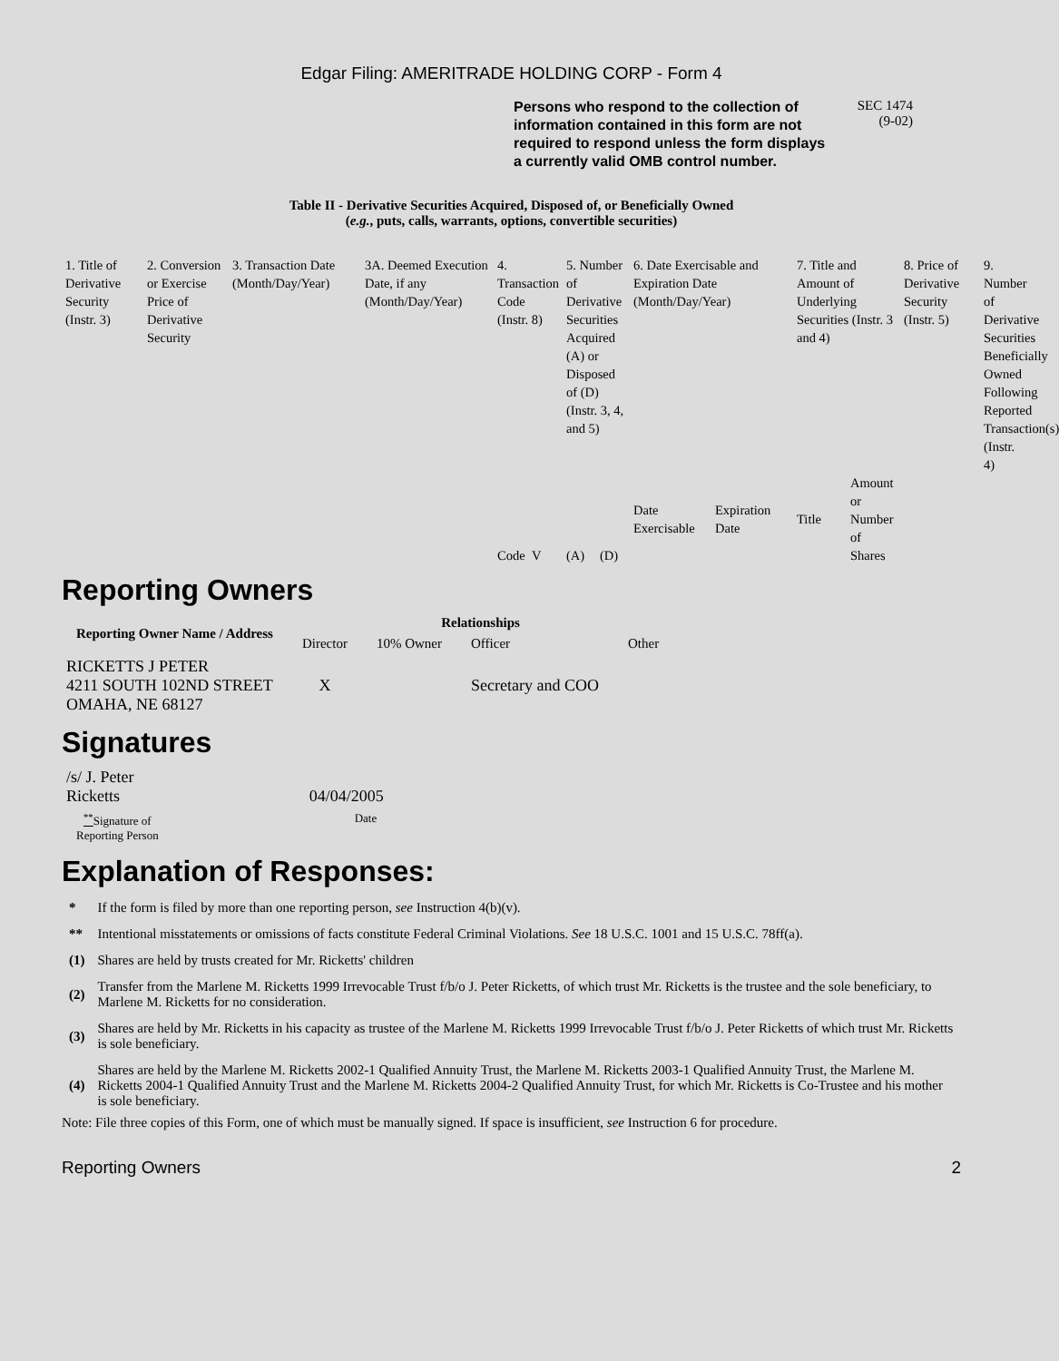Edgar Filing: AMERITRADE HOLDING CORP - Form 4
Persons who respond to the collection of information contained in this form are not required to respond unless the form displays a currently valid OMB control number.
SEC 1474
(9-02)
Table II - Derivative Securities Acquired, Disposed of, or Beneficially Owned
(e.g., puts, calls, warrants, options, convertible securities)
| 1. Title of Derivative Security (Instr. 3) | 2. Conversion or Exercise Price of Derivative Security | 3. Transaction Date (Month/Day/Year) | 3A. Deemed Execution Date, if any (Month/Day/Year) | 4. Transaction Code (Instr. 8) | | 5. Number of Derivative Securities Acquired (A) or Disposed of (D) (Instr. 3, 4, and 5) | | 6. Date Exercisable and Expiration Date (Month/Day/Year) | | 7. Title and Amount of Underlying Securities (Instr. 3 and 4) | | 8. Price of Derivative Security (Instr. 5) | 9. Number of Derivative Securities Beneficially Owned Following Reported Transaction(s) (Instr. 4) |
| | | | | Code | V | (A) | (D) | Date Exercisable | Expiration Date | Title | Amount or Number of Shares | | |
Reporting Owners
| Reporting Owner Name / Address | Relationships | | | |
| --- | --- | --- | --- | --- |
| | Director | 10% Owner | Officer | Other |
| RICKETTS J PETER 4211 SOUTH 102ND STREET OMAHA, NE 68127 | X | | Secretary and COO | |
Signatures
| /s/ J. Peter Ricketts | 04/04/2005 |
| <sup>**</sup> Signature of Reporting Person | Date |
Explanation of Responses:
| * | If the form is filed by more than one reporting person, see Instruction 4(b)(v). |
| ** | Intentional misstatements or omissions of facts constitute Federal Criminal Violations. See 18 U.S.C. 1001 and 15 U.S.C. 78ff(a). |
| (1) | Shares are held by trusts created for Mr. Ricketts' children |
| (2) | Transfer from the Marlene M. Ricketts 1999 Irrevocable Trust f/b/o J. Peter Ricketts, of which trust Mr. Ricketts is the trustee and the sole beneficiary, to Marlene M. Ricketts for no consideration. |
| (3) | Shares are held by Mr. Ricketts in his capacity as trustee of the Marlene M. Ricketts 1999 Irrevocable Trust f/b/o J. Peter Ricketts of which trust Mr. Ricketts is sole beneficiary. |
| (4) | Shares are held by the Marlene M. Ricketts 2002-1 Qualified Annuity Trust, the Marlene M. Ricketts 2003-1 Qualified Annuity Trust, the Marlene M. Ricketts 2004-1 Qualified Annuity Trust and the Marlene M. Ricketts 2004-2 Qualified Annuity Trust, for which Mr. Ricketts is Co-Trustee and his mother is sole beneficiary. |
Note: File three copies of this Form, one of which must be manually signed. If space is insufficient, see Instruction 6 for procedure.
Reporting Owners 2